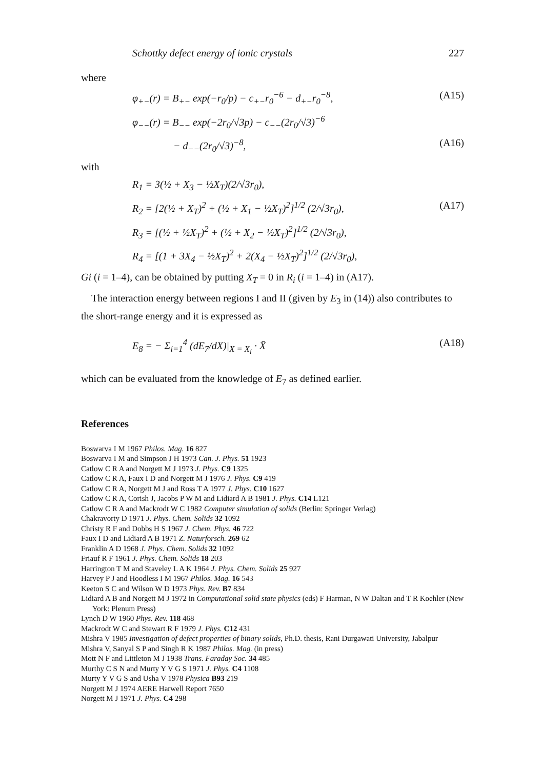Schottky defect energy of ionic crystals 227
where
φ<sub>+−</sub>(r) = B<sub>+−</sub> exp(−r<sub>0</sub>/p) − c<sub>+−</sub>r<sub>0</sub><sup>−6</sup> − d<sub>+−</sub>r<sub>0</sub><sup>−8</sup>, (A15)
φ<sub>−−</sub>(r) = B<sub>−−</sub> exp(−2r<sub>0</sub>/√3p) − c<sub>−−</sub>(2r<sub>0</sub>/√3)<sup>−6</sup>
− d<sub>−−</sub>(2r<sub>0</sub>/√3)<sup>−8</sup>, (A16)
with
R<sub>1</sub> = 3(½ + X<sub>3</sub> − ½X<sub>T</sub>)(2/√3r<sub>0</sub>),
R<sub>2</sub> = [2(½ + X<sub>T</sub>)<sup>2</sup> + (½ + X<sub>1</sub> − ½X<sub>T</sub>)<sup>2</sup>]<sup>1/2</sup> (2/√3r<sub>0</sub>), (A17)
R<sub>3</sub> = [(½ + ½X<sub>T</sub>)<sup>2</sup> + (½ + X<sub>2</sub> − ½X<sub>T</sub>)<sup>2</sup>]<sup>1/2</sup> (2/√3r<sub>0</sub>),
R<sub>4</sub> = [(1 + 3X<sub>4</sub> − ½X<sub>T</sub>)<sup>2</sup> + 2(X<sub>4</sub> − ½X<sub>T</sub>)<sup>2</sup>]<sup>1/2</sup> (2/√3r<sub>0</sub>),
Gi (i = 1–4), can be obtained by putting X<sub>T</sub> = 0 in R<sub>i</sub> (i = 1–4) in (A17).
The interaction energy between regions I and II (given by E<sub>3</sub> in (14)) also contributes to the short-range energy and it is expressed as
E<sub>8</sub> = − Σ<sub>i=1</sub><sup>4</sup> (dE<sub>7</sub>/dX)|<sub>X = X<sub>i</sub></sub> · X̄ (A18)
which can be evaluated from the knowledge of E<sub>7</sub> as defined earlier.
References
Boswarva I M 1967 Philos. Mag. 16 827
Boswarva I M and Simpson J H 1973 Can. J. Phys. 51 1923
Catlow C R A and Norgett M J 1973 J. Phys. C9 1325
Catlow C R A, Faux I D and Norgett M J 1976 J. Phys. C9 419
Catlow C R A, Norgett M J and Ross T A 1977 J. Phys. C10 1627
Catlow C R A, Corish J, Jacobs P W M and Lidiard A B 1981 J. Phys. C14 L121
Catlow C R A and Mackrodt W C 1982 Computer simulation of solids (Berlin: Springer Verlag)
Chakravorty D 1971 J. Phys. Chem. Solids 32 1092
Christy R F and Dobbs H S 1967 J. Chem. Phys. 46 722
Faux I D and Lidiard A B 1971 Z. Naturforsch. 269 62
Franklin A D 1968 J. Phys. Chem. Solids 32 1092
Friauf R F 1961 J. Phys. Chem. Solids 18 203
Harrington T M and Staveley L A K 1964 J. Phys. Chem. Solids 25 927
Harvey P J and Hoodless I M 1967 Philos. Mag. 16 543
Keeton S C and Wilson W D 1973 Phys. Rev. B7 834
Lidiard A B and Norgett M J 1972 in Computational solid state physics (eds) F Harman, N W Daltan and T R Koehler (New York: Plenum Press)
Lynch D W 1960 Phys. Rev. 118 468
Mackrodt W C and Stewart R F 1979 J. Phys. C12 431
Mishra V 1985 Investigation of defect properties of binary solids, Ph.D. thesis, Rani Durgawati University, Jabalpur
Mishra V, Sanyal S P and Singh R K 1987 Philos. Mag. (in press)
Mott N F and Littleton M J 1938 Trans. Faraday Soc. 34 485
Murthy C S N and Murty Y V G S 1971 J. Phys. C4 1108
Murty Y V G S and Usha V 1978 Physica B93 219
Norgett M J 1974 AERE Harwell Report 7650
Norgett M J 1971 J. Phys. C4 298